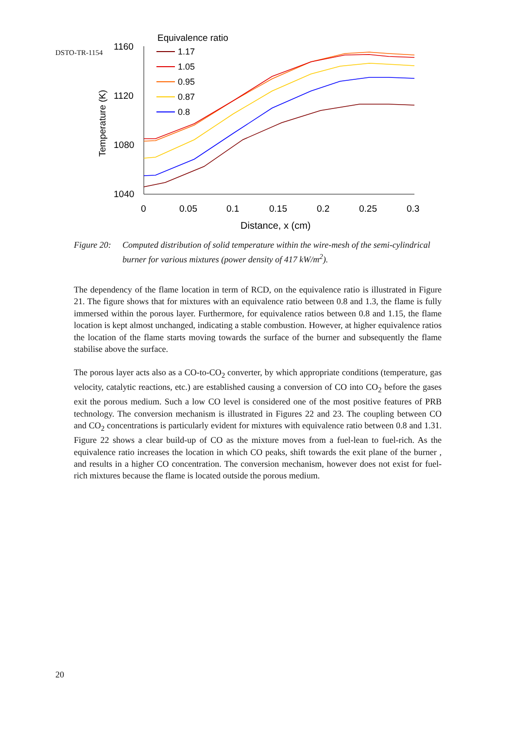DSTO-TR-1154
Equivalence ratio
1160
1120
1080
1040
0
0.05
0.1
0.15
0.2
0.25
0.3
Distance, x (cm)
Temperature (K)
1.17
1.05
0.95
0.87
0.8
Figure 20: Computed distribution of solid temperature within the wire-mesh of the semi-cylindrical burner for various mixtures (power density of 417 kW/m<sup>2</sup>).
The dependency of the flame location in term of RCD, on the equivalence ratio is illustrated in Figure 21. The figure shows that for mixtures with an equivalence ratio between 0.8 and 1.3, the flame is fully immersed within the porous layer. Furthermore, for equivalence ratios between 0.8 and 1.15, the flame location is kept almost unchanged, indicating a stable combustion. However, at higher equivalence ratios the location of the flame starts moving towards the surface of the burner and subsequently the flame stabilise above the surface.
The porous layer acts also as a CO-to-CO<sub>2</sub> converter, by which appropriate conditions (temperature, gas velocity, catalytic reactions, etc.) are established causing a conversion of CO into CO<sub>2</sub> before the gases exit the porous medium. Such a low CO level is considered one of the most positive features of PRB technology. The conversion mechanism is illustrated in Figures 22 and 23. The coupling between CO and CO<sub>2</sub> concentrations is particularly evident for mixtures with equivalence ratio between 0.8 and 1.31. Figure 22 shows a clear build-up of CO as the mixture moves from a fuel-lean to fuel-rich. As the equivalence ratio increases the location in which CO peaks, shift towards the exit plane of the burner , and results in a higher CO concentration. The conversion mechanism, however does not exist for fuel-rich mixtures because the flame is located outside the porous medium.
20